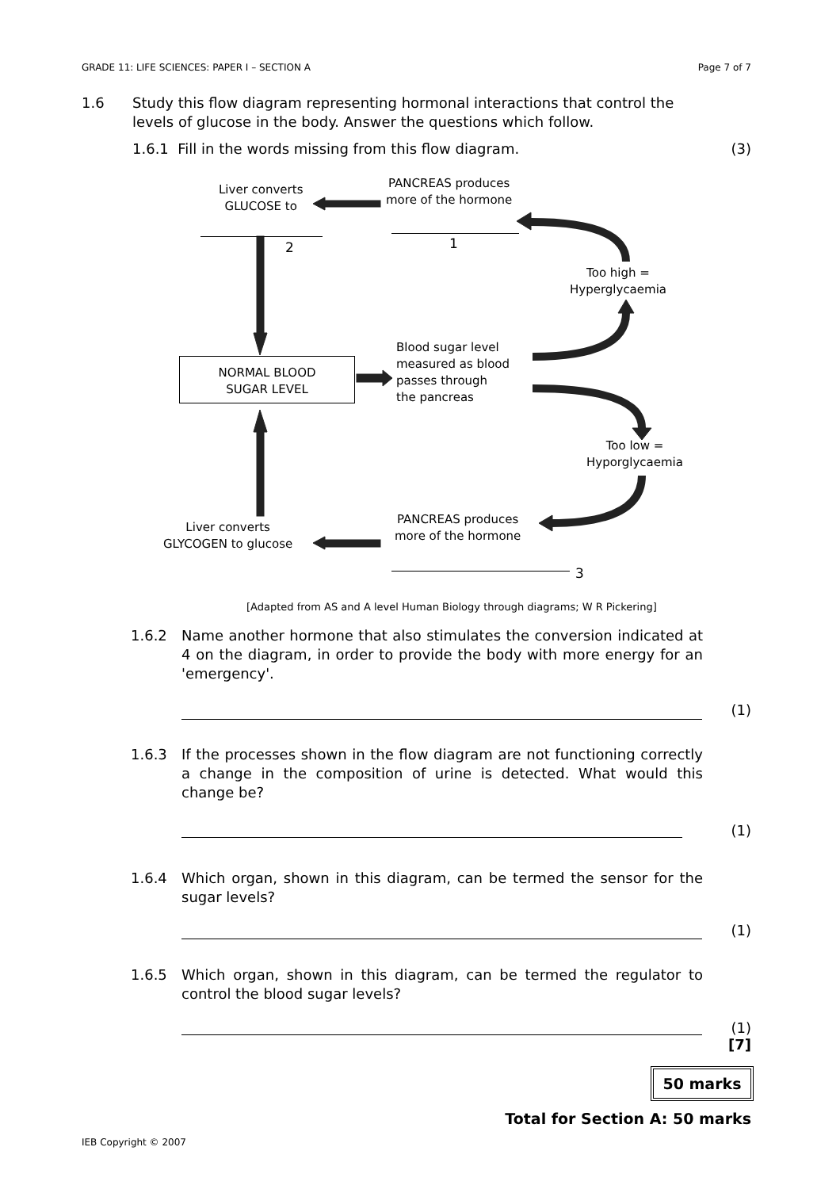GRADE 11: LIFE SCIENCES: PAPER I – SECTION A Page 7 of 7
1.6 Study this flow diagram representing hormonal interactions that control the levels of glucose in the body. Answer the questions which follow.
1.6.1 Fill in the words missing from this flow diagram.
(3)
Liver converts
GLUCOSE to
PANCREAS produces
more of the hormone
2 1
Too high =
Hyperglycaemia
NORMAL BLOOD
SUGAR LEVEL
Blood sugar level
measured as blood
passes through
the pancreas
Too low =
Hyporglycaemia
PANCREAS produces
more of the hormone
Liver converts
GLYCOGEN to glucose
3
[Adapted from AS and A level Human Biology through diagrams; W R Pickering]
1.6.2 Name another hormone that also stimulates the conversion indicated at 4 on the diagram, in order to provide the body with more energy for an 'emergency'.
(1)
1.6.3 If the processes shown in the flow diagram are not functioning correctly a change in the composition of urine is detected. What would this change be?
(1)
1.6.4 Which organ, shown in this diagram, can be termed the sensor for the sugar levels?
(1)
1.6.5 Which organ, shown in this diagram, can be termed the regulator to control the blood sugar levels?
(1)
[7]
50 marks
Total for Section A: 50 marks
IEB Copyright © 2007